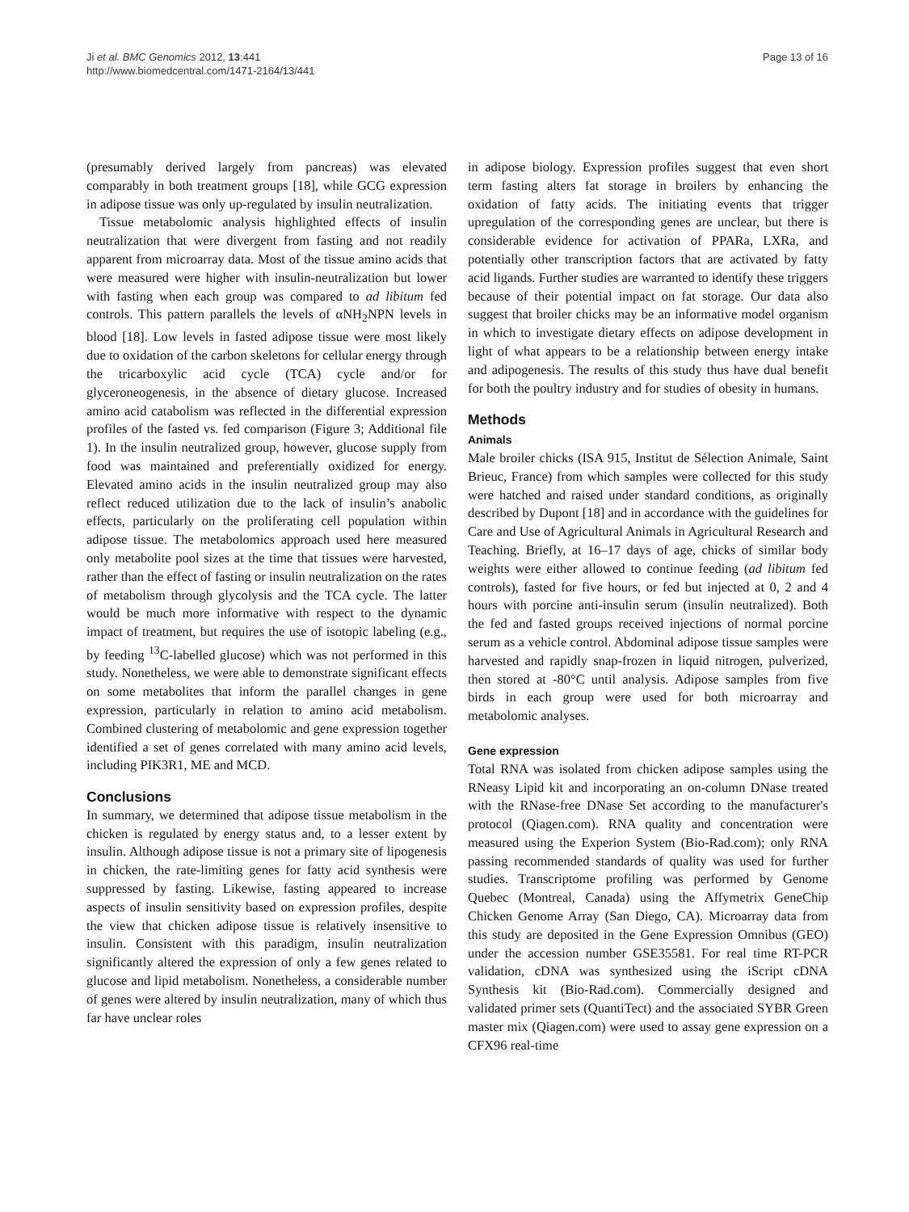Ji et al. BMC Genomics 2012, 13:441
http://www.biomedcentral.com/1471-2164/13/441
Page 13 of 16
(presumably derived largely from pancreas) was elevated comparably in both treatment groups [18], while GCG expression in adipose tissue was only up-regulated by insulin neutralization.
Tissue metabolomic analysis highlighted effects of insulin neutralization that were divergent from fasting and not readily apparent from microarray data. Most of the tissue amino acids that were measured were higher with insulin-neutralization but lower with fasting when each group was compared to ad libitum fed controls. This pattern parallels the levels of αNH<sub>2</sub>NPN levels in blood [18]. Low levels in fasted adipose tissue were most likely due to oxidation of the carbon skeletons for cellular energy through the tricarboxylic acid cycle (TCA) cycle and/or for glyceroneogenesis, in the absence of dietary glucose. Increased amino acid catabolism was reflected in the differential expression profiles of the fasted vs. fed comparison (Figure 3; Additional file 1). In the insulin neutralized group, however, glucose supply from food was maintained and preferentially oxidized for energy. Elevated amino acids in the insulin neutralized group may also reflect reduced utilization due to the lack of insulin’s anabolic effects, particularly on the proliferating cell population within adipose tissue. The metabolomics approach used here measured only metabolite pool sizes at the time that tissues were harvested, rather than the effect of fasting or insulin neutralization on the rates of metabolism through glycolysis and the TCA cycle. The latter would be much more informative with respect to the dynamic impact of treatment, but requires the use of isotopic labeling (e.g., by feeding <sup>13</sup>C-labelled glucose) which was not performed in this study. Nonetheless, we were able to demonstrate significant effects on some metabolites that inform the parallel changes in gene expression, particularly in relation to amino acid metabolism. Combined clustering of metabolomic and gene expression together identified a set of genes correlated with many amino acid levels, including PIK3R1, ME and MCD.
Conclusions
In summary, we determined that adipose tissue metabolism in the chicken is regulated by energy status and, to a lesser extent by insulin. Although adipose tissue is not a primary site of lipogenesis in chicken, the rate-limiting genes for fatty acid synthesis were suppressed by fasting. Likewise, fasting appeared to increase aspects of insulin sensitivity based on expression profiles, despite the view that chicken adipose tissue is relatively insensitive to insulin. Consistent with this paradigm, insulin neutralization significantly altered the expression of only a few genes related to glucose and lipid metabolism. Nonetheless, a considerable number of genes were altered by insulin neutralization, many of which thus far have unclear roles
in adipose biology. Expression profiles suggest that even short term fasting alters fat storage in broilers by enhancing the oxidation of fatty acids. The initiating events that trigger upregulation of the corresponding genes are unclear, but there is considerable evidence for activation of PPARa, LXRa, and potentially other transcription factors that are activated by fatty acid ligands. Further studies are warranted to identify these triggers because of their potential impact on fat storage. Our data also suggest that broiler chicks may be an informative model organism in which to investigate dietary effects on adipose development in light of what appears to be a relationship between energy intake and adipogenesis. The results of this study thus have dual benefit for both the poultry industry and for studies of obesity in humans.
Methods
Animals
Male broiler chicks (ISA 915, Institut de Sélection Animale, Saint Brieuc, France) from which samples were collected for this study were hatched and raised under standard conditions, as originally described by Dupont [18] and in accordance with the guidelines for Care and Use of Agricultural Animals in Agricultural Research and Teaching. Briefly, at 16–17 days of age, chicks of similar body weights were either allowed to continue feeding (ad libitum fed controls), fasted for five hours, or fed but injected at 0, 2 and 4 hours with porcine anti-insulin serum (insulin neutralized). Both the fed and fasted groups received injections of normal porcine serum as a vehicle control. Abdominal adipose tissue samples were harvested and rapidly snap-frozen in liquid nitrogen, pulverized, then stored at -80°C until analysis. Adipose samples from five birds in each group were used for both microarray and metabolomic analyses.
Gene expression
Total RNA was isolated from chicken adipose samples using the RNeasy Lipid kit and incorporating an on-column DNase treated with the RNase-free DNase Set according to the manufacturer's protocol (Qiagen.com). RNA quality and concentration were measured using the Experion System (Bio-Rad.com); only RNA passing recommended standards of quality was used for further studies. Transcriptome profiling was performed by Genome Quebec (Montreal, Canada) using the Affymetrix GeneChip Chicken Genome Array (San Diego, CA). Microarray data from this study are deposited in the Gene Expression Omnibus (GEO) under the accession number GSE35581. For real time RT-PCR validation, cDNA was synthesized using the iScript cDNA Synthesis kit (Bio-Rad.com). Commercially designed and validated primer sets (QuantiTect) and the associated SYBR Green master mix (Qiagen.com) were used to assay gene expression on a CFX96 real-time